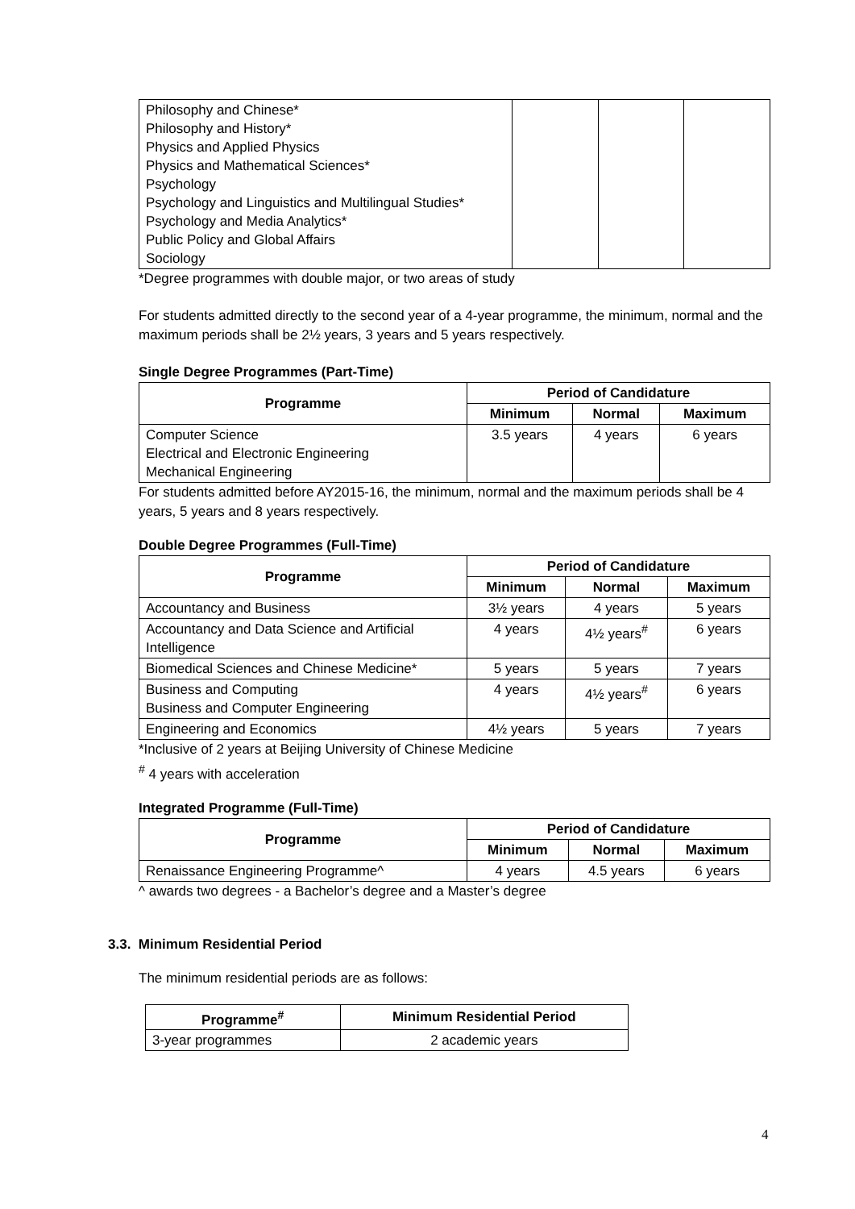| Philosophy and Chinese* Philosophy and History* Physics and Applied Physics Physics and Mathematical Sciences* Psychology Psychology and Linguistics and Multilingual Studies* Psychology and Media Analytics* Public Policy and Global Affairs Sociology | | | |
*Degree programmes with double major, or two areas of study
For students admitted directly to the second year of a 4-year programme, the minimum, normal and the maximum periods shall be 2½ years, 3 years and 5 years respectively.
Single Degree Programmes (Part-Time)
| Programme | Period of Candidature | | |
| --- | --- | --- | --- |
| | Minimum | Normal | Maximum |
| Computer Science Electrical and Electronic Engineering Mechanical Engineering | 3.5 years | 4 years | 6 years |
For students admitted before AY2015-16, the minimum, normal and the maximum periods shall be 4 years, 5 years and 8 years respectively.
Double Degree Programmes (Full-Time)
| Programme | Period of Candidature | | |
| --- | --- | --- | --- |
| | Minimum | Normal | Maximum |
| Accountancy and Business | 3½ years | 4 years | 5 years |
| Accountancy and Data Science and Artificial Intelligence | 4 years | 4½ years<sup>#</sup> | 6 years |
| Biomedical Sciences and Chinese Medicine* | 5 years | 5 years | 7 years |
| Business and Computing Business and Computer Engineering | 4 years | 4½ years<sup>#</sup> | 6 years |
| Engineering and Economics | 4½ years | 5 years | 7 years |
*Inclusive of 2 years at Beijing University of Chinese Medicine
<sup>#</sup> 4 years with acceleration
Integrated Programme (Full-Time)
| Programme | Period of Candidature | | |
| --- | --- | --- | --- |
| | Minimum | Normal | Maximum |
| Renaissance Engineering Programme^ | 4 years | 4.5 years | 6 years |
^ awards two degrees - a Bachelor’s degree and a Master’s degree
3.3. Minimum Residential Period
The minimum residential periods are as follows:
| Programme<sup>#</sup> | Minimum Residential Period |
| --- | --- |
| 3-year programmes | 2 academic years |
4